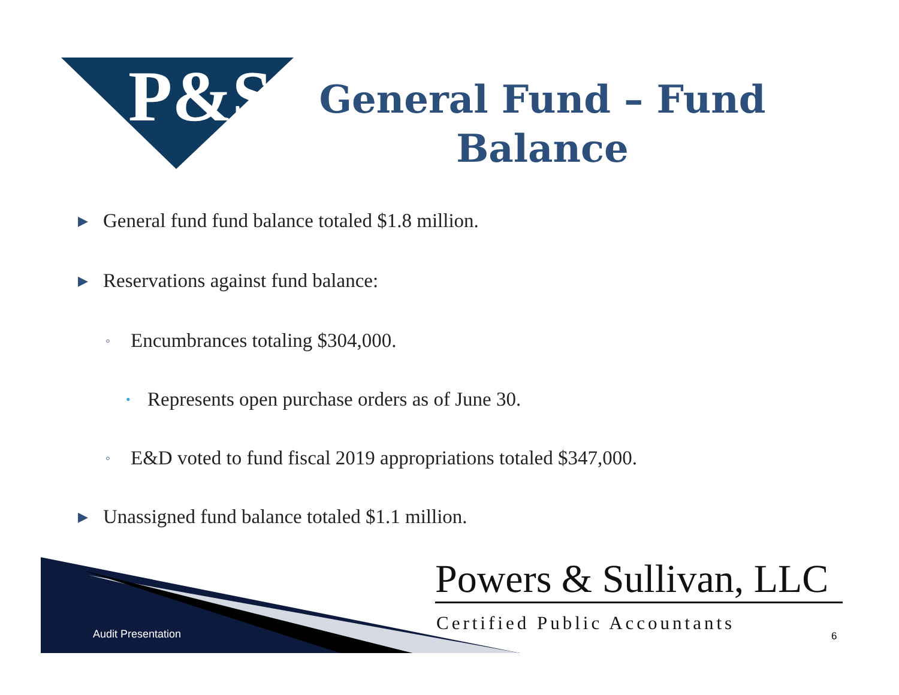P&S
General Fund – Fund Balance
▶ General fund fund balance totaled $1.8 million.
▶ Reservations against fund balance:
◦ Encumbrances totaling $304,000.
• Represents open purchase orders as of June 30.
◦ E&D voted to fund fiscal 2019 appropriations totaled $347,000.
▶ Unassigned fund balance totaled $1.1 million.
Audit Presentation
Powers & Sullivan, LLC
Certified Public Accountants
6